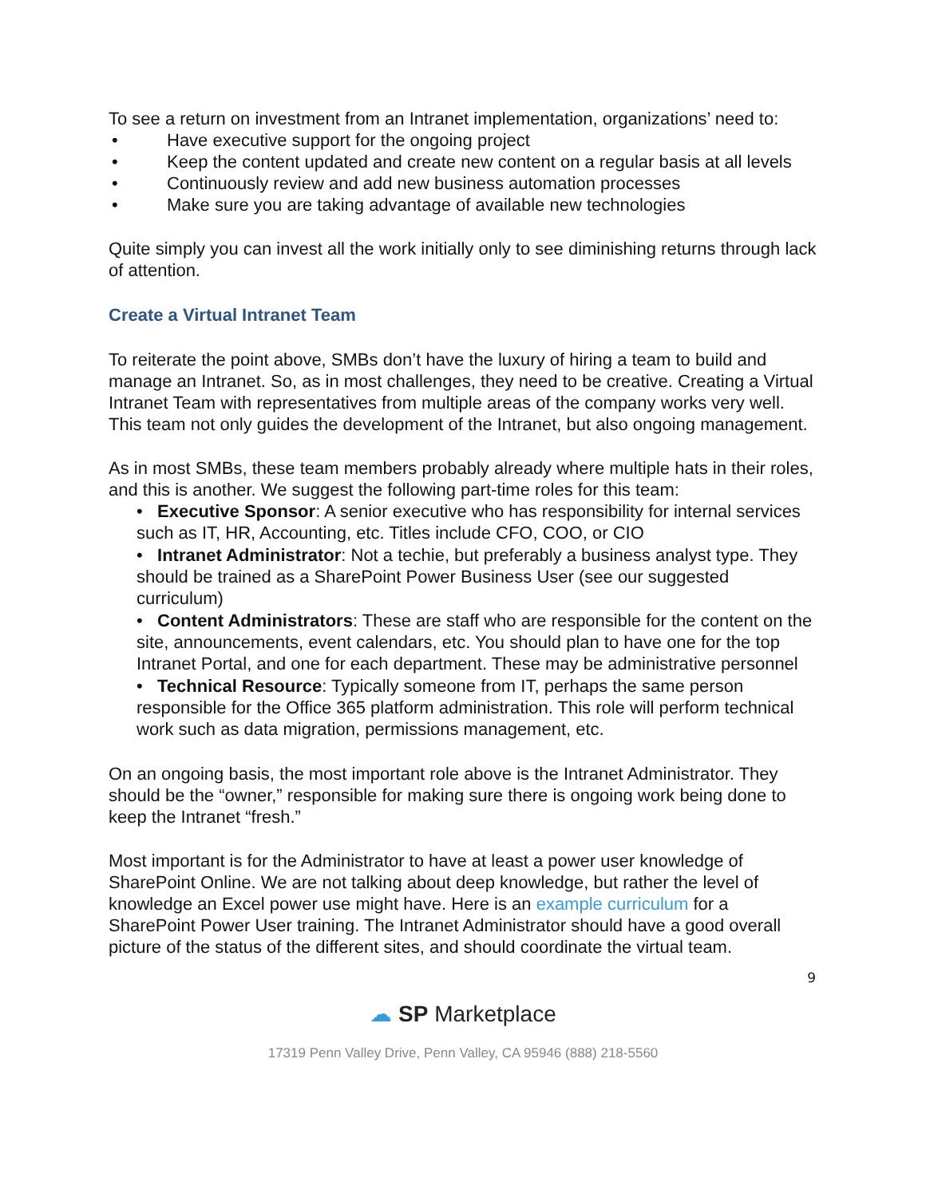To see a return on investment from an Intranet implementation, organizations’ need to:
• Have executive support for the ongoing project
• Keep the content updated and create new content on a regular basis at all levels
• Continuously review and add new business automation processes
• Make sure you are taking advantage of available new technologies
Quite simply you can invest all the work initially only to see diminishing returns through lack of attention.
Create a Virtual Intranet Team
To reiterate the point above, SMBs don’t have the luxury of hiring a team to build and manage an Intranet. So, as in most challenges, they need to be creative. Creating a Virtual Intranet Team with representatives from multiple areas of the company works very well. This team not only guides the development of the Intranet, but also ongoing management.
As in most SMBs, these team members probably already where multiple hats in their roles, and this is another. We suggest the following part-time roles for this team:
• Executive Sponsor: A senior executive who has responsibility for internal services such as IT, HR, Accounting, etc. Titles include CFO, COO, or CIO
• Intranet Administrator: Not a techie, but preferably a business analyst type. They should be trained as a SharePoint Power Business User (see our suggested curriculum)
• Content Administrators: These are staff who are responsible for the content on the site, announcements, event calendars, etc. You should plan to have one for the top Intranet Portal, and one for each department. These may be administrative personnel
• Technical Resource: Typically someone from IT, perhaps the same person responsible for the Office 365 platform administration. This role will perform technical work such as data migration, permissions management, etc.
On an ongoing basis, the most important role above is the Intranet Administrator. They should be the “owner,” responsible for making sure there is ongoing work being done to keep the Intranet “fresh.”
Most important is for the Administrator to have at least a power user knowledge of SharePoint Online. We are not talking about deep knowledge, but rather the level of knowledge an Excel power use might have. Here is an example curriculum for a SharePoint Power User training. The Intranet Administrator should have a good overall picture of the status of the different sites, and should coordinate the virtual team.
9
☁ SP Marketplace
17319 Penn Valley Drive, Penn Valley, CA 95946 (888) 218-5560